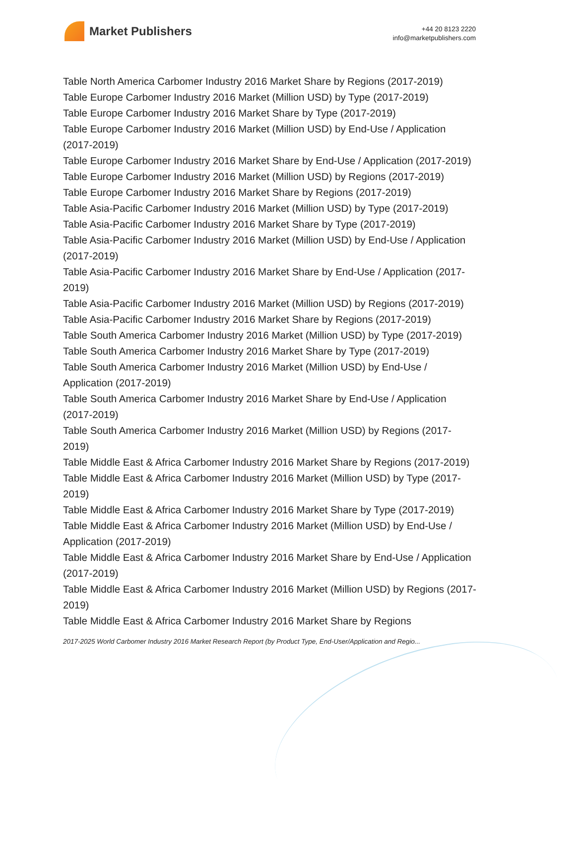Market Publishers
+44 20 8123 2220
info@marketpublishers.com
Table North America Carbomer Industry 2016 Market Share by Regions (2017-2019)
Table Europe Carbomer Industry 2016 Market (Million USD) by Type (2017-2019)
Table Europe Carbomer Industry 2016 Market Share by Type (2017-2019)
Table Europe Carbomer Industry 2016 Market (Million USD) by End-Use / Application (2017-2019)
Table Europe Carbomer Industry 2016 Market Share by End-Use / Application (2017-2019)
Table Europe Carbomer Industry 2016 Market (Million USD) by Regions (2017-2019)
Table Europe Carbomer Industry 2016 Market Share by Regions (2017-2019)
Table Asia-Pacific Carbomer Industry 2016 Market (Million USD) by Type (2017-2019)
Table Asia-Pacific Carbomer Industry 2016 Market Share by Type (2017-2019)
Table Asia-Pacific Carbomer Industry 2016 Market (Million USD) by End-Use / Application (2017-2019)
Table Asia-Pacific Carbomer Industry 2016 Market Share by End-Use / Application (2017-2019)
Table Asia-Pacific Carbomer Industry 2016 Market (Million USD) by Regions (2017-2019)
Table Asia-Pacific Carbomer Industry 2016 Market Share by Regions (2017-2019)
Table South America Carbomer Industry 2016 Market (Million USD) by Type (2017-2019)
Table South America Carbomer Industry 2016 Market Share by Type (2017-2019)
Table South America Carbomer Industry 2016 Market (Million USD) by End-Use / Application (2017-2019)
Table South America Carbomer Industry 2016 Market Share by End-Use / Application (2017-2019)
Table South America Carbomer Industry 2016 Market (Million USD) by Regions (2017-2019)
Table Middle East & Africa Carbomer Industry 2016 Market Share by Regions (2017-2019)
Table Middle East & Africa Carbomer Industry 2016 Market (Million USD) by Type (2017-2019)
Table Middle East & Africa Carbomer Industry 2016 Market Share by Type (2017-2019)
Table Middle East & Africa Carbomer Industry 2016 Market (Million USD) by End-Use / Application (2017-2019)
Table Middle East & Africa Carbomer Industry 2016 Market Share by End-Use / Application (2017-2019)
Table Middle East & Africa Carbomer Industry 2016 Market (Million USD) by Regions (2017-2019)
Table Middle East & Africa Carbomer Industry 2016 Market Share by Regions
2017-2025 World Carbomer Industry 2016 Market Research Report (by Product Type, End-User/Application and Regio...